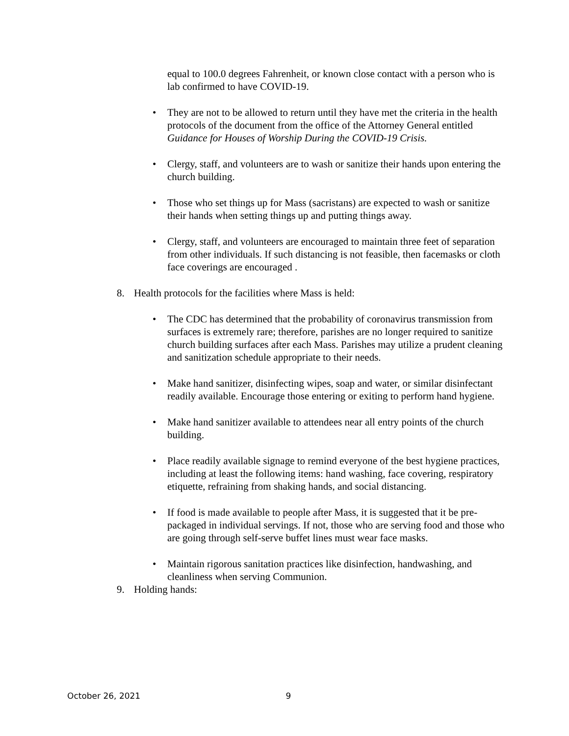equal to 100.0 degrees Fahrenheit, or known close contact with a person who is lab confirmed to have COVID-19.
• They are not to be allowed to return until they have met the criteria in the health protocols of the document from the office of the Attorney General entitled Guidance for Houses of Worship During the COVID-19 Crisis.
• Clergy, staff, and volunteers are to wash or sanitize their hands upon entering the church building.
• Those who set things up for Mass (sacristans) are expected to wash or sanitize their hands when setting things up and putting things away.
• Clergy, staff, and volunteers are encouraged to maintain three feet of separation from other individuals. If such distancing is not feasible, then facemasks or cloth face coverings are encouraged .
8. Health protocols for the facilities where Mass is held:
• The CDC has determined that the probability of coronavirus transmission from surfaces is extremely rare; therefore, parishes are no longer required to sanitize church building surfaces after each Mass. Parishes may utilize a prudent cleaning and sanitization schedule appropriate to their needs.
• Make hand sanitizer, disinfecting wipes, soap and water, or similar disinfectant readily available. Encourage those entering or exiting to perform hand hygiene.
• Make hand sanitizer available to attendees near all entry points of the church building.
• Place readily available signage to remind everyone of the best hygiene practices, including at least the following items: hand washing, face covering, respiratory etiquette, refraining from shaking hands, and social distancing.
• If food is made available to people after Mass, it is suggested that it be pre-packaged in individual servings. If not, those who are serving food and those who are going through self-serve buffet lines must wear face masks.
• Maintain rigorous sanitation practices like disinfection, handwashing, and cleanliness when serving Communion.
9. Holding hands:
October 26, 2021 9